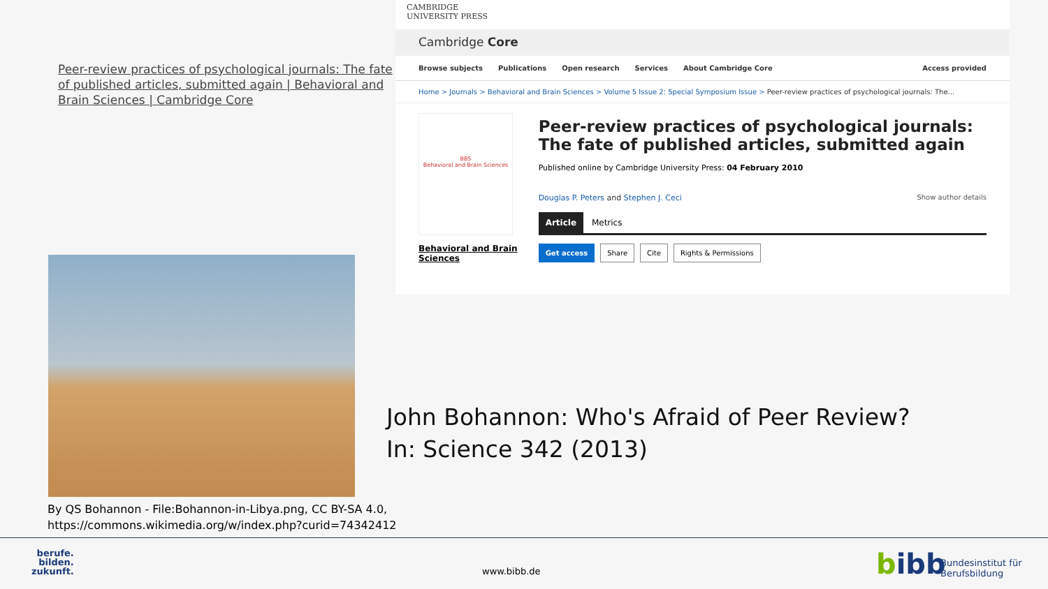Peer-review practices of psychological journals: The fate of published articles, submitted again | Behavioral and Brain Sciences | Cambridge Core
CAMBRIDGE
UNIVERSITY PRESS
Cambridge Core
Browse subjects Publications Open research Services About Cambridge Core Access provided
Home > Journals > Behavioral and Brain Sciences > Volume 5 Issue 2: Special Symposium Issue > Peer-review practices of psychological journals: The...
BBS
Behavioral and Brain Sciences
Behavioral and Brain
Sciences
Peer-review practices of psychological journals: The fate of published articles, submitted again
Published online by Cambridge University Press: 04 February 2010
Douglas P. Peters and Stephen J. Ceci Show author details
Article Metrics
Get access Share Cite Rights & Permissions
John Bohannon: Who's Afraid of Peer Review?
In: Science 342 (2013)
By QS Bohannon - File:Bohannon-in-Libya.png, CC BY-SA 4.0,
https://commons.wikimedia.org/w/index.php?curid=74342412
berufe.
bilden.
zukunft.
www.bibb.de bibb
Bundesinstitut für
Berufsbildung